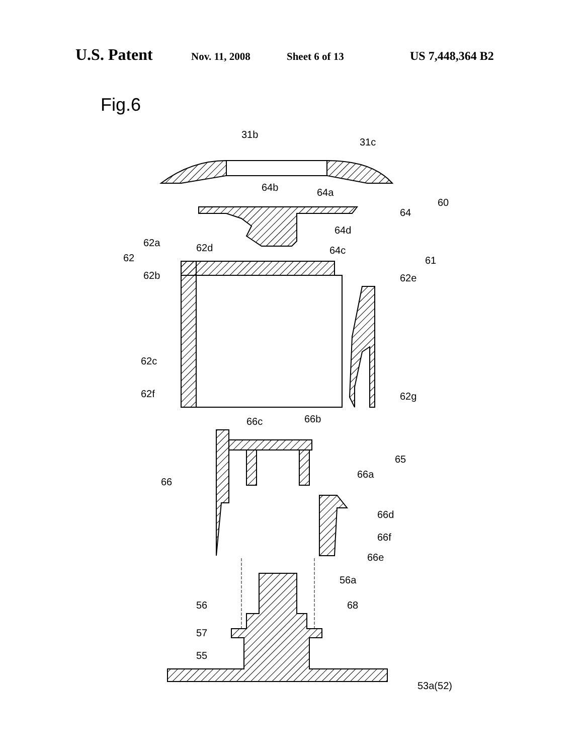U.S. Patent Nov. 11, 2008 Sheet 6 of 13 US 7,448,364 B2
Fig.6
31b
31c
64b
64a
60
64
64d
64c
62a
62d
62
61
62b
62e
62c
62f
62g
66c
66b
65
66a
66
66d
66f
66e
56a
56
68
57
55
53a(52)